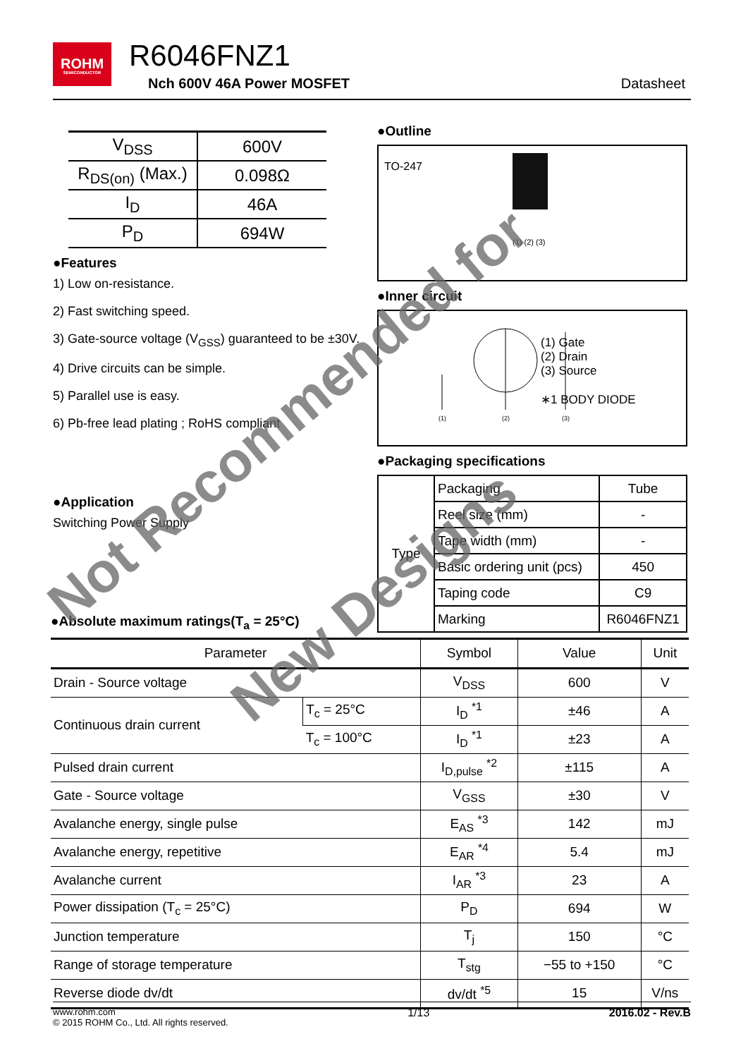ROHM
SEMICONDUCTOR
R6046FNZ1
Nch 600V 46A Power MOSFET Datasheet
| V<sub>DSS</sub> | 600V |
| R<sub>DS(on)</sub> (Max.) | 0.098Ω |
| I<sub>D</sub> | 46A |
| P<sub>D</sub> | 694W |
●Features
1) Low on-resistance.
2) Fast switching speed.
3) Gate-source voltage (V<sub>GSS</sub>) guaranteed to be ±30V.
4) Drive circuits can be simple.
5) Parallel use is easy.
6) Pb-free lead plating ; RoHS compliant
●Application
Switching Power Supply
●Outline
TO-247
(1) (2) (3)
●Inner circuit
(1)
(2)
(3)
(1) Gate
(2) Drain
(3) Source
∗1 BODY DIODE
●Packaging specifications
| Type | Packaging | Tube |
| | Reel size (mm) | - |
| | Tape width (mm) | - |
| | Basic ordering unit (pcs) | 450 |
| | Taping code | C9 |
| | Marking | R6046FNZ1 |
●Absolute maximum ratings(T<sub>a</sub> = 25°C)
| Parameter | | Symbol | Value | Unit |
| --- | --- | --- | --- | --- |
| Drain - Source voltage | | V<sub>DSS</sub> | 600 | V |
| Continuous drain current | T<sub>c</sub> = 25°C | I<sub>D</sub> <sup>*1</sup> | ±46 | A |
| | T<sub>c</sub> = 100°C | I<sub>D</sub> <sup>*1</sup> | ±23 | A |
| Pulsed drain current | | I<sub>D,pulse</sub> <sup>*2</sup> | ±115 | A |
| Gate - Source voltage | | V<sub>GSS</sub> | ±30 | V |
| Avalanche energy, single pulse | | E<sub>AS</sub> <sup>*3</sup> | 142 | mJ |
| Avalanche energy, repetitive | | E<sub>AR</sub> <sup>*4</sup> | 5.4 | mJ |
| Avalanche current | | I<sub>AR</sub> <sup>*3</sup> | 23 | A |
| Power dissipation (T<sub>c</sub> = 25°C) | | P<sub>D</sub> | 694 | W |
| Junction temperature | | T<sub>j</sub> | 150 | °C |
| Range of storage temperature | | T<sub>stg</sub> | −55 to +150 | °C |
| Reverse diode dv/dt | | dv/dt <sup>*5</sup> | 15 | V/ns |
www.rohm.com
© 2015 ROHM Co., Ltd. All rights reserved.
1/13 2016.02 - Rev.B
Not Recommended for
New Designs